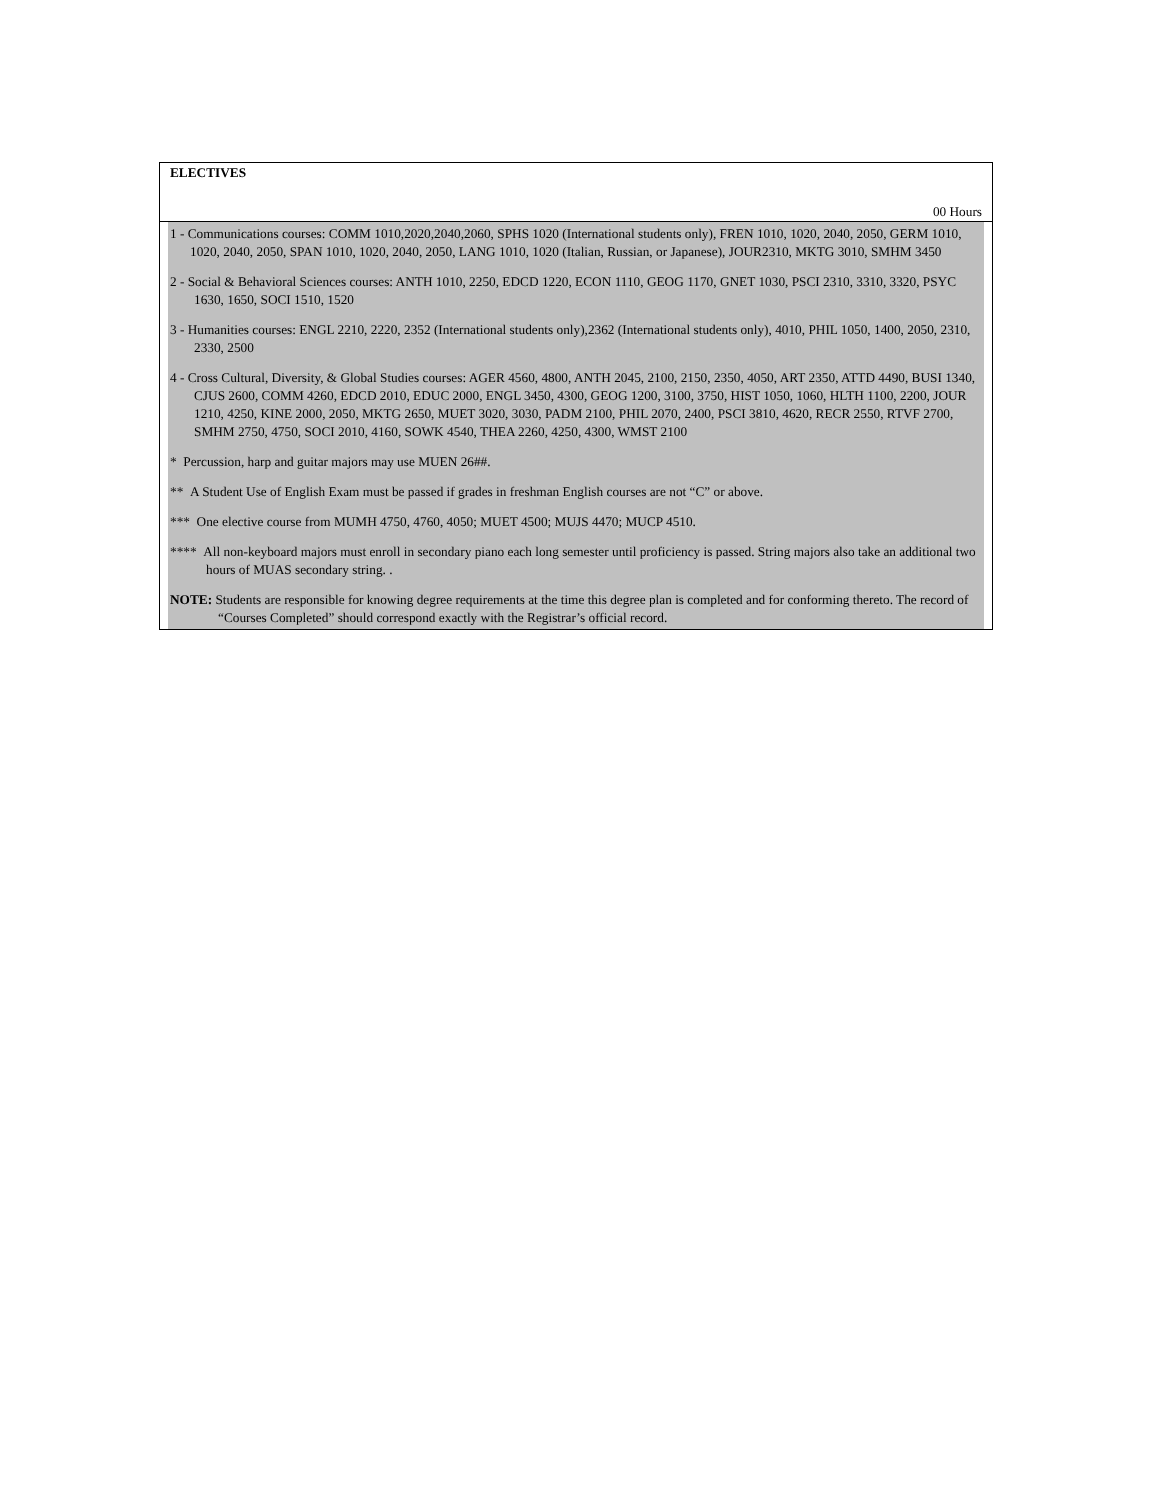ELECTIVES
00 Hours
1 - Communications courses: COMM 1010,2020,2040,2060, SPHS 1020 (International students only), FREN 1010, 1020, 2040, 2050, GERM 1010, 1020, 2040, 2050, SPAN 1010, 1020, 2040, 2050, LANG 1010, 1020 (Italian, Russian, or Japanese), JOUR2310, MKTG 3010, SMHM 3450
2 - Social & Behavioral Sciences courses: ANTH 1010, 2250, EDCD 1220, ECON 1110, GEOG 1170, GNET 1030, PSCI 2310, 3310, 3320, PSYC 1630, 1650, SOCI 1510, 1520
3 - Humanities courses: ENGL 2210, 2220, 2352 (International students only),2362 (International students only), 4010, PHIL 1050, 1400, 2050, 2310, 2330, 2500
4 - Cross Cultural, Diversity, & Global Studies courses: AGER 4560, 4800, ANTH 2045, 2100, 2150, 2350, 4050, ART 2350, ATTD 4490, BUSI 1340, CJUS 2600, COMM 4260, EDCD 2010, EDUC 2000, ENGL 3450, 4300, GEOG 1200, 3100, 3750, HIST 1050, 1060, HLTH 1100, 2200, JOUR 1210, 4250, KINE 2000, 2050, MKTG 2650, MUET 3020, 3030, PADM 2100, PHIL 2070, 2400, PSCI 3810, 4620, RECR 2550, RTVF 2700, SMHM 2750, 4750, SOCI 2010, 4160, SOWK 4540, THEA 2260, 4250, 4300, WMST 2100
* Percussion, harp and guitar majors may use MUEN 26##.
** A Student Use of English Exam must be passed if grades in freshman English courses are not “C” or above.
*** One elective course from MUMH 4750, 4760, 4050; MUET 4500; MUJS 4470; MUCP 4510.
**** All non-keyboard majors must enroll in secondary piano each long semester until proficiency is passed. String majors also take an additional two hours of MUAS secondary string. .
NOTE: Students are responsible for knowing degree requirements at the time this degree plan is completed and for conforming thereto. The record of “Courses Completed” should correspond exactly with the Registrar’s official record.